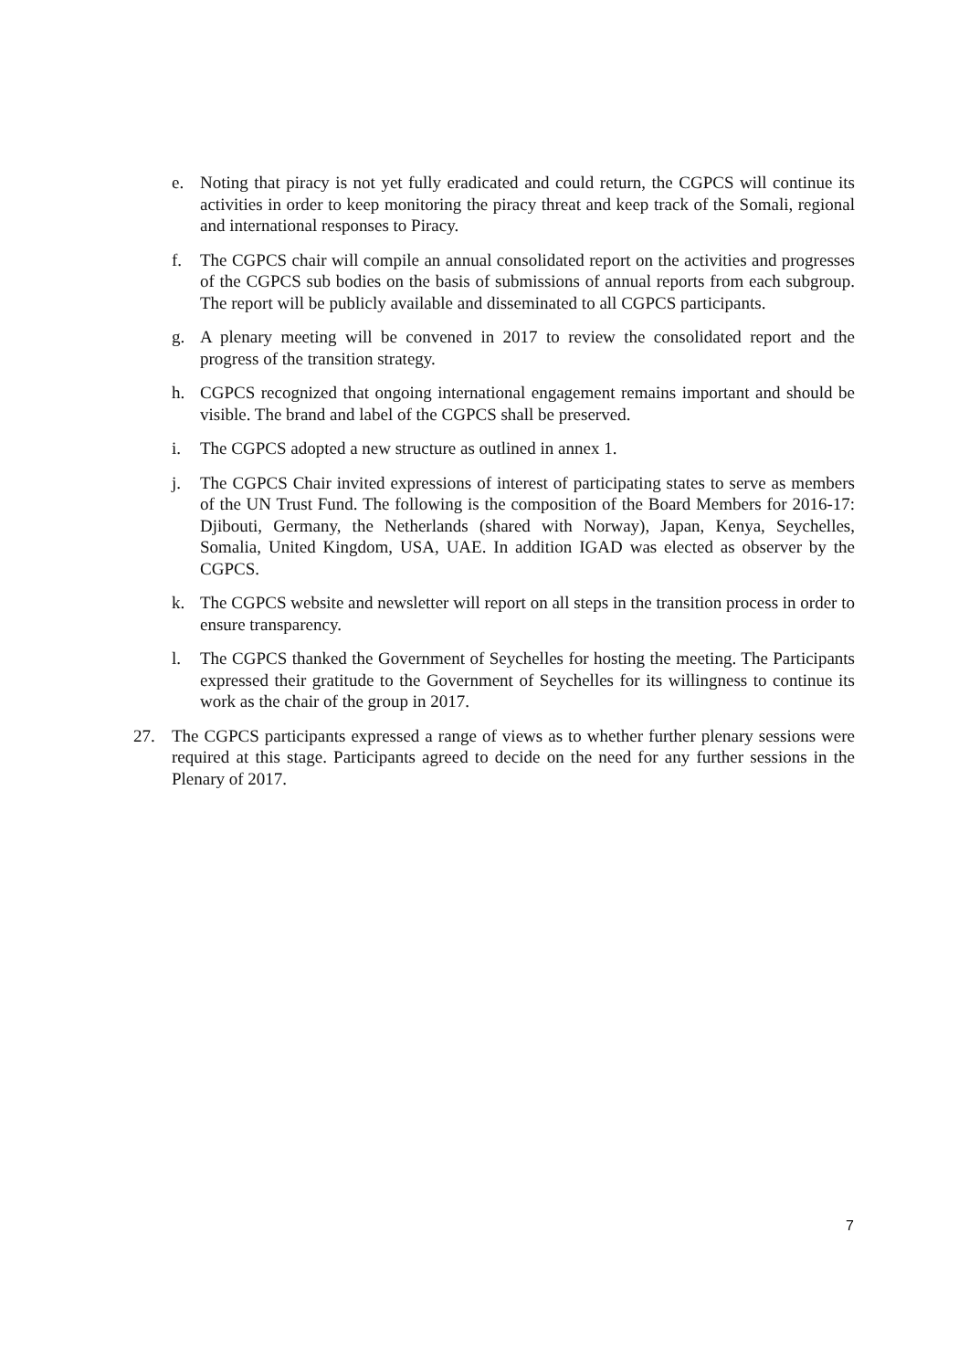e. Noting that piracy is not yet fully eradicated and could return, the CGPCS will continue its activities in order to keep monitoring the piracy threat and keep track of the Somali, regional and international responses to Piracy.
f. The CGPCS chair will compile an annual consolidated report on the activities and progresses of the CGPCS sub bodies on the basis of submissions of annual reports from each subgroup. The report will be publicly available and disseminated to all CGPCS participants.
g. A plenary meeting will be convened in 2017 to review the consolidated report and the progress of the transition strategy.
h. CGPCS recognized that ongoing international engagement remains important and should be visible. The brand and label of the CGPCS shall be preserved.
i. The CGPCS adopted a new structure as outlined in annex 1.
j. The CGPCS Chair invited expressions of interest of participating states to serve as members of the UN Trust Fund. The following is the composition of the Board Members for 2016-17: Djibouti, Germany, the Netherlands (shared with Norway), Japan, Kenya, Seychelles, Somalia, United Kingdom, USA, UAE. In addition IGAD was elected as observer by the CGPCS.
k. The CGPCS website and newsletter will report on all steps in the transition process in order to ensure transparency.
l. The CGPCS thanked the Government of Seychelles for hosting the meeting. The Participants expressed their gratitude to the Government of Seychelles for its willingness to continue its work as the chair of the group in 2017.
27. The CGPCS participants expressed a range of views as to whether further plenary sessions were required at this stage. Participants agreed to decide on the need for any further sessions in the Plenary of 2017.
7